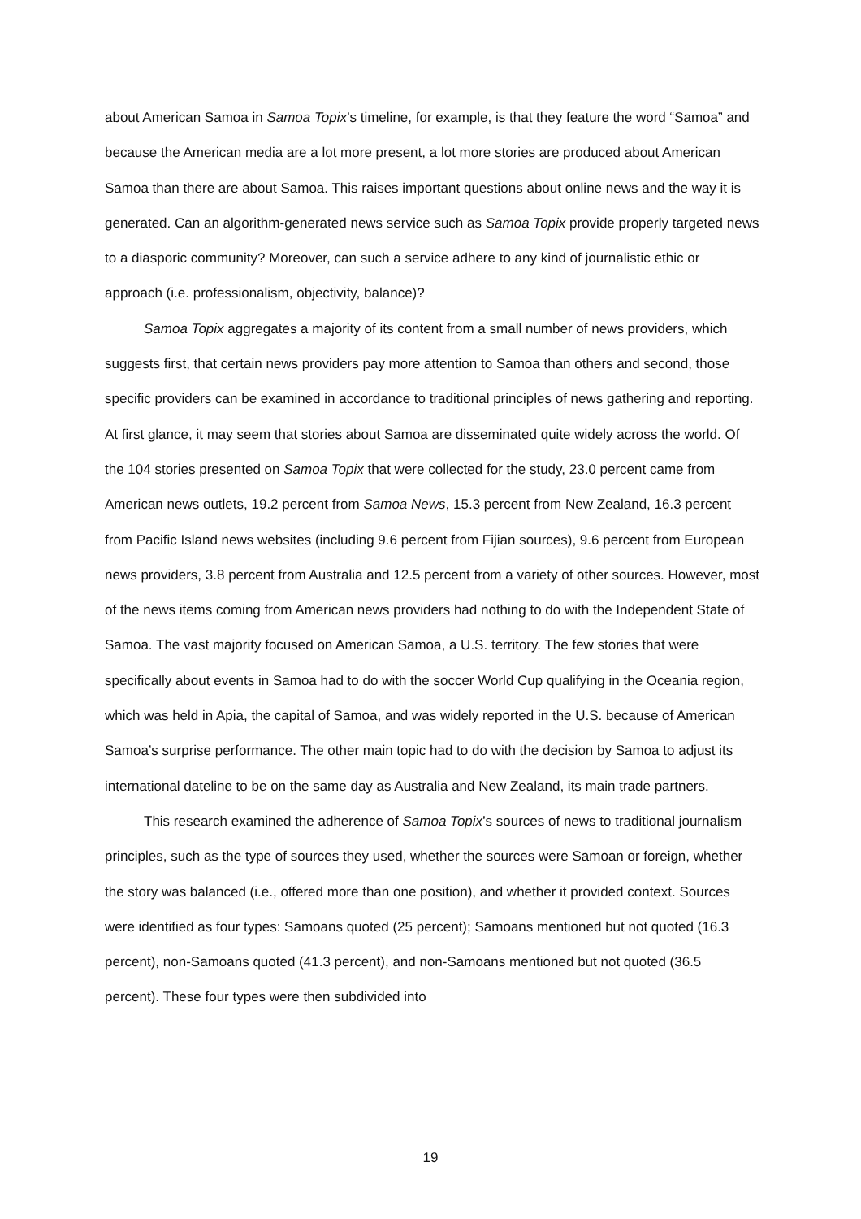about American Samoa in Samoa Topix’s timeline, for example, is that they feature the word “Samoa” and because the American media are a lot more present, a lot more stories are produced about American Samoa than there are about Samoa. This raises important questions about online news and the way it is generated. Can an algorithm-generated news service such as Samoa Topix provide properly targeted news to a diasporic community? Moreover, can such a service adhere to any kind of journalistic ethic or approach (i.e. professionalism, objectivity, balance)?
Samoa Topix aggregates a majority of its content from a small number of news providers, which suggests first, that certain news providers pay more attention to Samoa than others and second, those specific providers can be examined in accordance to traditional principles of news gathering and reporting. At first glance, it may seem that stories about Samoa are disseminated quite widely across the world. Of the 104 stories presented on Samoa Topix that were collected for the study, 23.0 percent came from American news outlets, 19.2 percent from Samoa News, 15.3 percent from New Zealand, 16.3 percent from Pacific Island news websites (including 9.6 percent from Fijian sources), 9.6 percent from European news providers, 3.8 percent from Australia and 12.5 percent from a variety of other sources. However, most of the news items coming from American news providers had nothing to do with the Independent State of Samoa. The vast majority focused on American Samoa, a U.S. territory. The few stories that were specifically about events in Samoa had to do with the soccer World Cup qualifying in the Oceania region, which was held in Apia, the capital of Samoa, and was widely reported in the U.S. because of American Samoa’s surprise performance. The other main topic had to do with the decision by Samoa to adjust its international dateline to be on the same day as Australia and New Zealand, its main trade partners.
This research examined the adherence of Samoa Topix’s sources of news to traditional journalism principles, such as the type of sources they used, whether the sources were Samoan or foreign, whether the story was balanced (i.e., offered more than one position), and whether it provided context. Sources were identified as four types: Samoans quoted (25 percent); Samoans mentioned but not quoted (16.3 percent), non-Samoans quoted (41.3 percent), and non-Samoans mentioned but not quoted (36.5 percent). These four types were then subdivided into
19